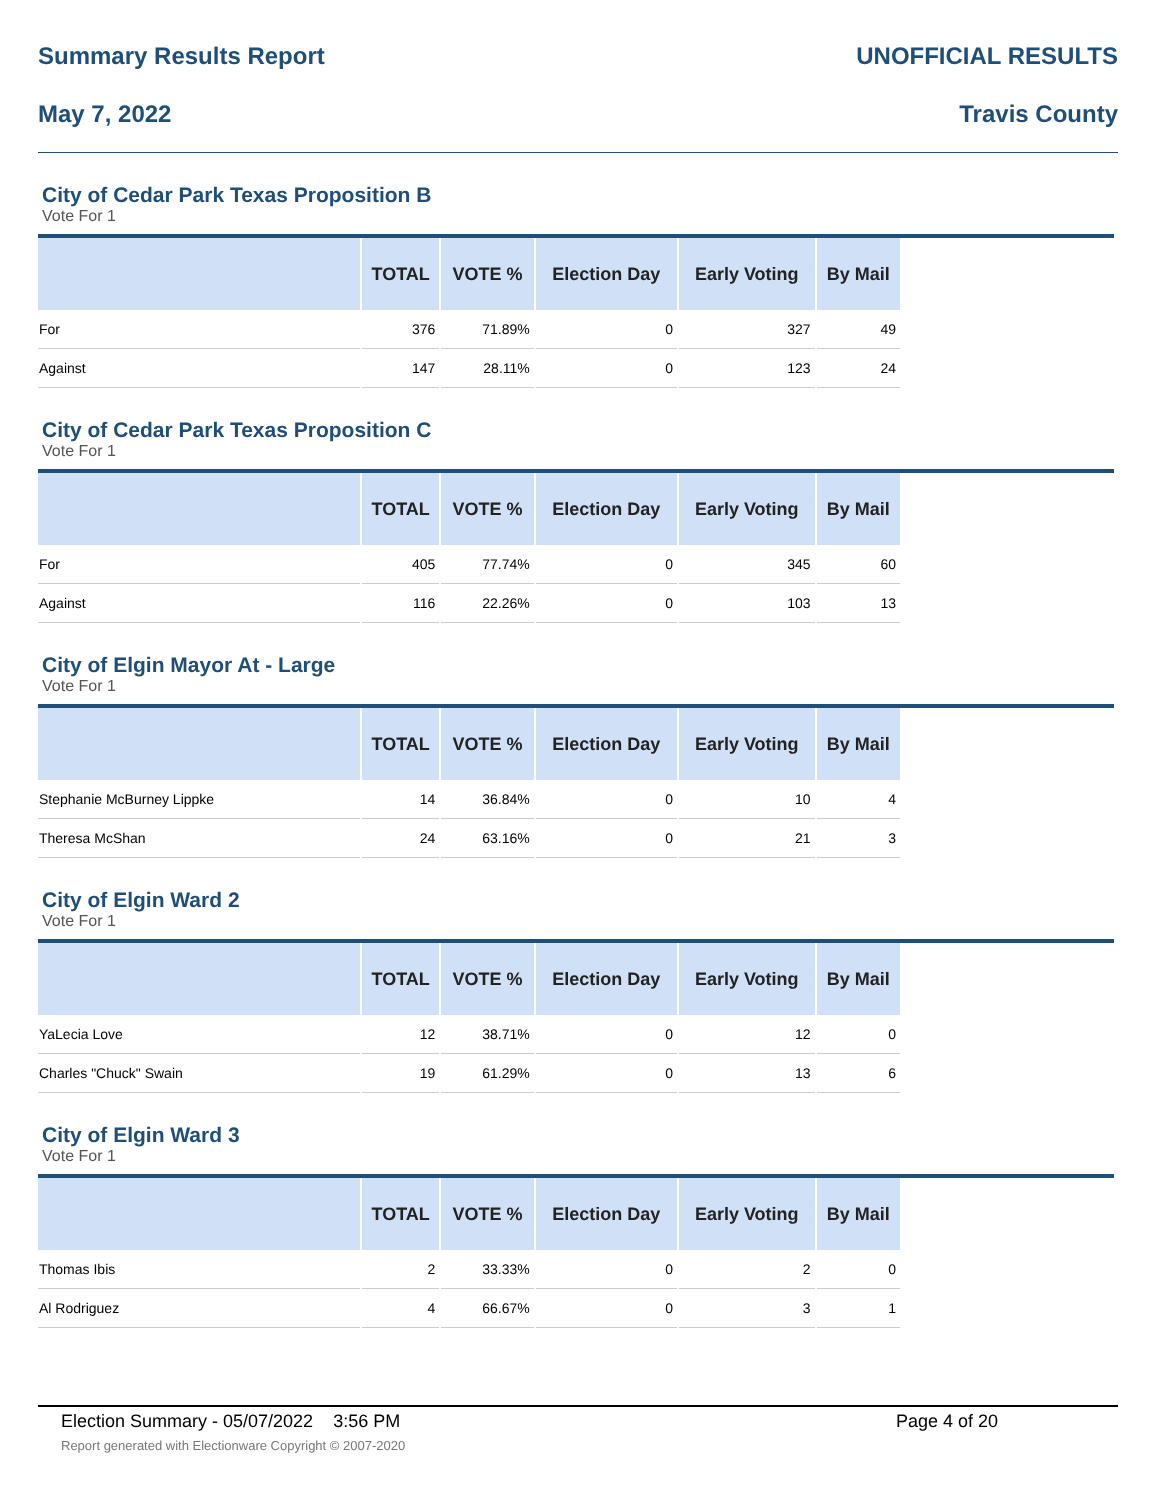Summary Results Report UNOFFICIAL RESULTS
May 7, 2022 Travis County
City of Cedar Park Texas Proposition B
Vote For 1
| | TOTAL | VOTE % | Election Day | Early Voting | By Mail |
| --- | --- | --- | --- | --- | --- |
| For | 376 | 71.89% | 0 | 327 | 49 |
| Against | 147 | 28.11% | 0 | 123 | 24 |
City of Cedar Park Texas Proposition C
Vote For 1
| | TOTAL | VOTE % | Election Day | Early Voting | By Mail |
| --- | --- | --- | --- | --- | --- |
| For | 405 | 77.74% | 0 | 345 | 60 |
| Against | 116 | 22.26% | 0 | 103 | 13 |
City of Elgin Mayor At - Large
Vote For 1
| | TOTAL | VOTE % | Election Day | Early Voting | By Mail |
| --- | --- | --- | --- | --- | --- |
| Stephanie McBurney Lippke | 14 | 36.84% | 0 | 10 | 4 |
| Theresa McShan | 24 | 63.16% | 0 | 21 | 3 |
City of Elgin Ward 2
Vote For 1
| | TOTAL | VOTE % | Election Day | Early Voting | By Mail |
| --- | --- | --- | --- | --- | --- |
| YaLecia Love | 12 | 38.71% | 0 | 12 | 0 |
| Charles "Chuck" Swain | 19 | 61.29% | 0 | 13 | 6 |
City of Elgin Ward 3
Vote For 1
| | TOTAL | VOTE % | Election Day | Early Voting | By Mail |
| --- | --- | --- | --- | --- | --- |
| Thomas Ibis | 2 | 33.33% | 0 | 2 | 0 |
| Al Rodriguez | 4 | 66.67% | 0 | 3 | 1 |
Election Summary - 05/07/2022 3:56 PM Page 4 of 20
Report generated with Electionware Copyright © 2007-2020